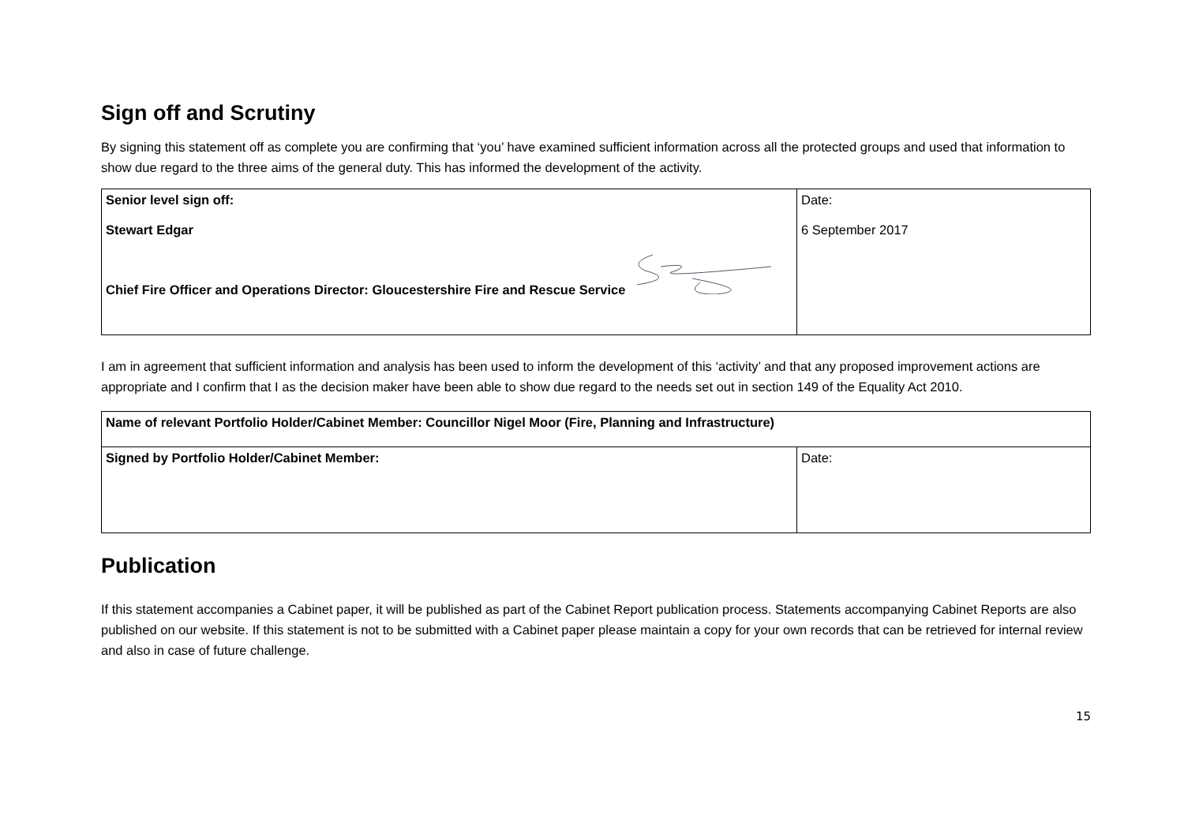Sign off and Scrutiny
By signing this statement off as complete you are confirming that ‘you’ have examined sufficient information across all the protected groups and used that information to show due regard to the three aims of the general duty. This has informed the development of the activity.
| Senior level sign off: Stewart Edgar Chief Fire Officer and Operations Director: Gloucestershire Fire and Rescue Service | Date: 6 September 2017 |
I am in agreement that sufficient information and analysis has been used to inform the development of this ‘activity’ and that any proposed improvement actions are appropriate and I confirm that I as the decision maker have been able to show due regard to the needs set out in section 149 of the Equality Act 2010.
| Name of relevant Portfolio Holder/Cabinet Member: Councillor Nigel Moor (Fire, Planning and Infrastructure) | |
| Signed by Portfolio Holder/Cabinet Member: | Date: |
Publication
If this statement accompanies a Cabinet paper, it will be published as part of the Cabinet Report publication process. Statements accompanying Cabinet Reports are also published on our website. If this statement is not to be submitted with a Cabinet paper please maintain a copy for your own records that can be retrieved for internal review and also in case of future challenge.
15